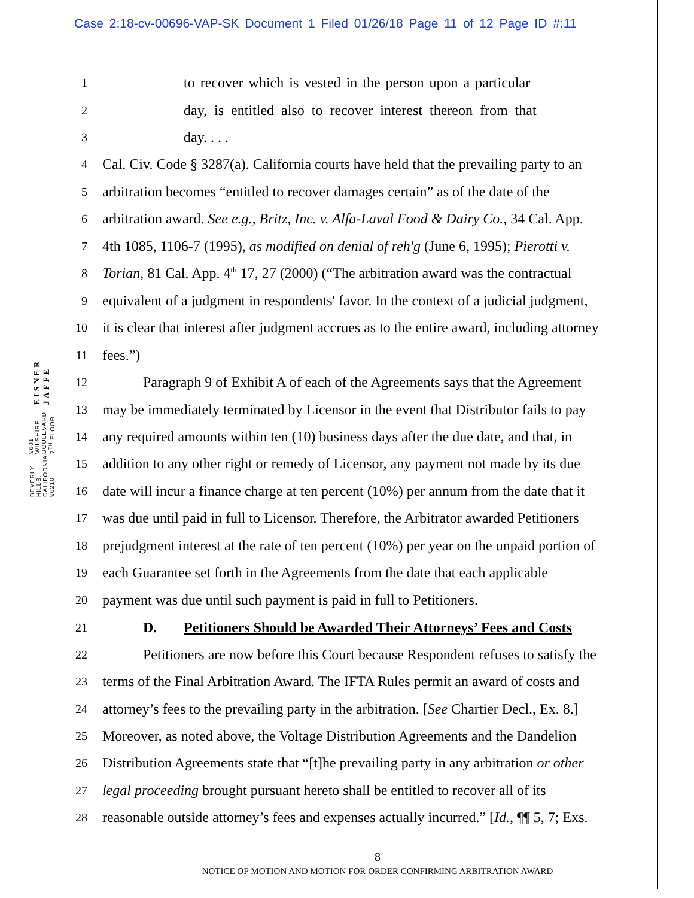Case 2:18-cv-00696-VAP-SK Document 1 Filed 01/26/18 Page 11 of 12 Page ID #:11
EISNER JAFFE
9601 WILSHIRE BOULEVARD, 7<sup>TH</sup> FLOOR
BEVERLY HILLS, CALIFORNIA 90210
1
to recover which is vested in the person upon a particular
2
day, is entitled also to recover interest thereon from that
3
day. . . .
4
Cal. Civ. Code § 3287(a). California courts have held that the prevailing party to an
5
arbitration becomes “entitled to recover damages certain” as of the date of the
6
arbitration award. See e.g., Britz, Inc. v. Alfa-Laval Food & Dairy Co., 34 Cal. App.
7
4th 1085, 1106-7 (1995), as modified on denial of reh'g (June 6, 1995); Pierotti v.
8
Torian, 81 Cal. App. 4<sup>th</sup> 17, 27 (2000) (“The arbitration award was the contractual
9
equivalent of a judgment in respondents' favor. In the context of a judicial judgment,
10
it is clear that interest after judgment accrues as to the entire award, including attorney
11
fees.”)
12
Paragraph 9 of Exhibit A of each of the Agreements says that the Agreement
13
may be immediately terminated by Licensor in the event that Distributor fails to pay
14
any required amounts within ten (10) business days after the due date, and that, in
15
addition to any other right or remedy of Licensor, any payment not made by its due
16
date will incur a finance charge at ten percent (10%) per annum from the date that it
17
was due until paid in full to Licensor. Therefore, the Arbitrator awarded Petitioners
18
prejudgment interest at the rate of ten percent (10%) per year on the unpaid portion of
19
each Guarantee set forth in the Agreements from the date that each applicable
20
payment was due until such payment is paid in full to Petitioners.
21
D. Petitioners Should be Awarded Their Attorneys’ Fees and Costs
22
Petitioners are now before this Court because Respondent refuses to satisfy the
23
terms of the Final Arbitration Award. The IFTA Rules permit an award of costs and
24
attorney’s fees to the prevailing party in the arbitration. [See Chartier Decl., Ex. 8.]
25
Moreover, as noted above, the Voltage Distribution Agreements and the Dandelion
26
Distribution Agreements state that “[t]he prevailing party in any arbitration or other
27
legal proceeding brought pursuant hereto shall be entitled to recover all of its
28
reasonable outside attorney’s fees and expenses actually incurred.” [Id., ¶¶ 5, 7; Exs.
8
NOTICE OF MOTION AND MOTION FOR ORDER CONFIRMING ARBITRATION AWARD